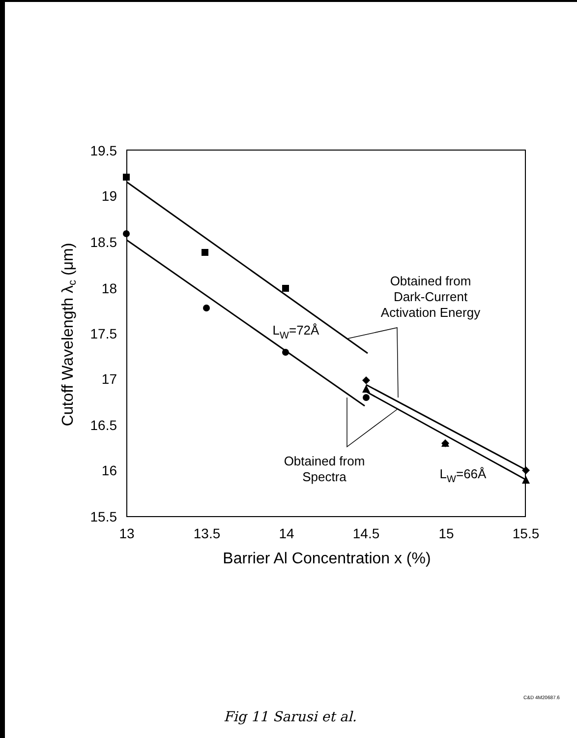19.5
19
18.5
18
17.5
17
16.5
16
15.5
13
13.5
14
14.5
15
15.5
Barrier Al Concentration x (%)
Cutoff Wavelength λc (μm)
Obtained from
Dark-Current
Activation Energy
Obtained from
Spectra
LW=72Å
LW=66Å
C&D 4M20687.6
Fig 11 Sarusi et al.